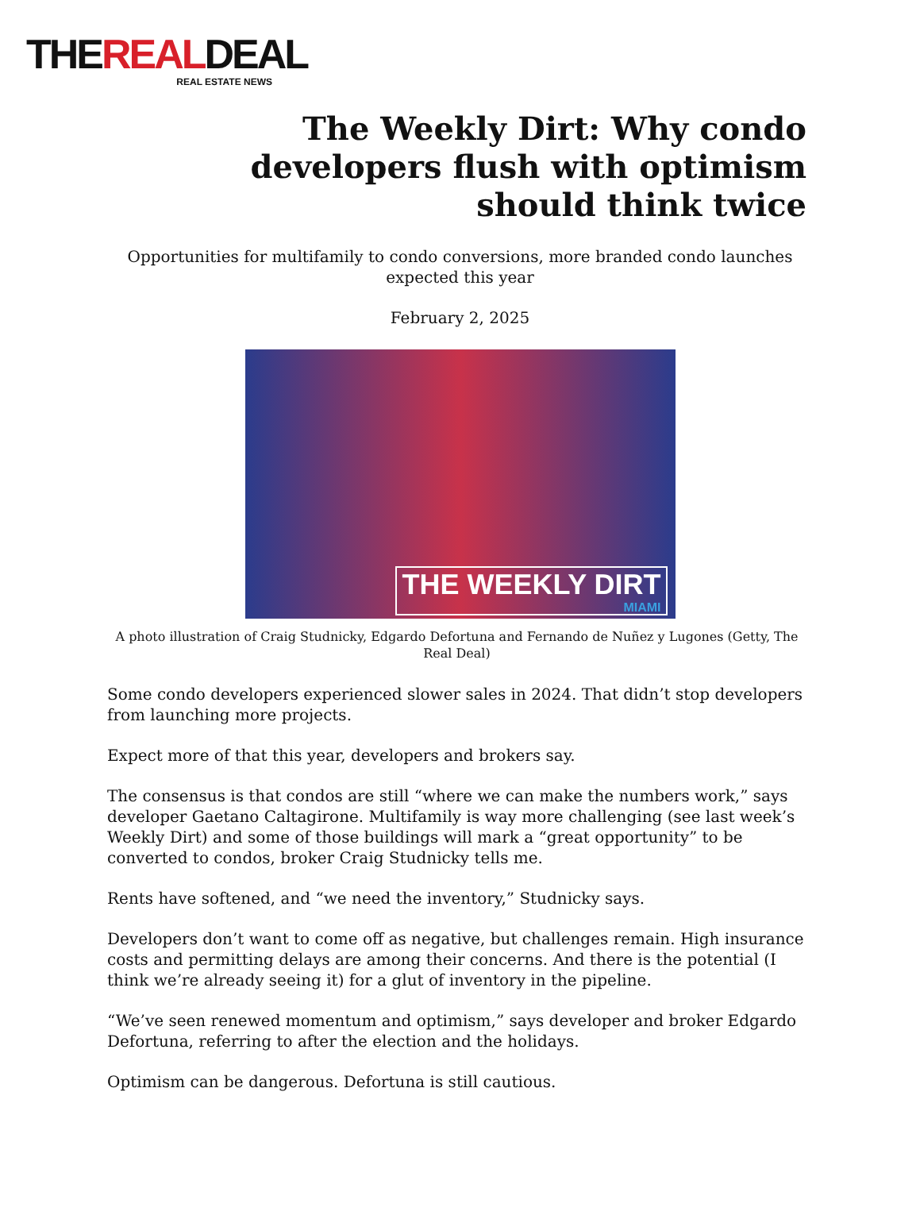THEREALDEAL
REAL ESTATE NEWS
The Weekly Dirt: Why condo developers flush with optimism should think twice
Opportunities for multifamily to condo conversions, more branded condo launches expected this year
February 2, 2025
THE WEEKLY DIRT
MIAMI
A photo illustration of Craig Studnicky, Edgardo Defortuna and Fernando de Nuñez y Lugones (Getty, The Real Deal)
Some condo developers experienced slower sales in 2024. That didn’t stop developers from launching more projects.
Expect more of that this year, developers and brokers say.
The consensus is that condos are still “where we can make the numbers work,” says developer Gaetano Caltagirone. Multifamily is way more challenging (see last week’s Weekly Dirt) and some of those buildings will mark a “great opportunity” to be converted to condos, broker Craig Studnicky tells me.
Rents have softened, and “we need the inventory,” Studnicky says.
Developers don’t want to come off as negative, but challenges remain. High insurance costs and permitting delays are among their concerns. And there is the potential (I think we’re already seeing it) for a glut of inventory in the pipeline.
“We’ve seen renewed momentum and optimism,” says developer and broker Edgardo Defortuna, referring to after the election and the holidays.
Optimism can be dangerous. Defortuna is still cautious.